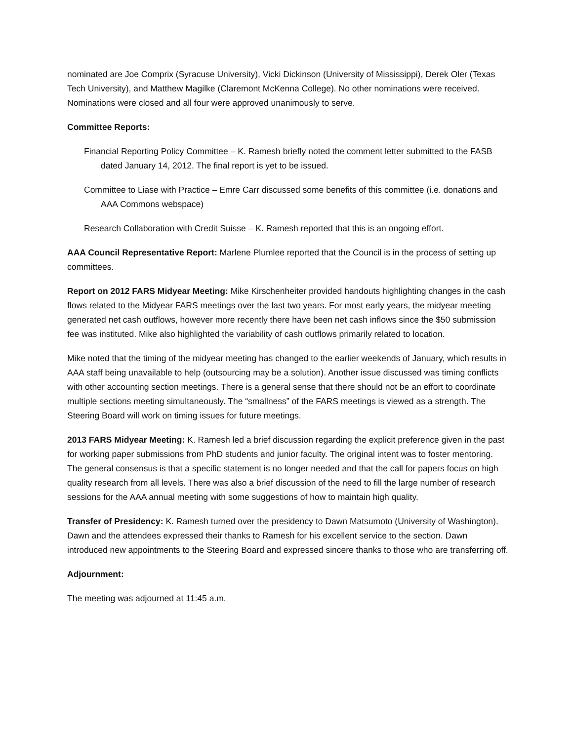nominated are Joe Comprix (Syracuse University), Vicki Dickinson (University of Mississippi), Derek Oler (Texas Tech University), and Matthew Magilke (Claremont McKenna College). No other nominations were received. Nominations were closed and all four were approved unanimously to serve.
Committee Reports:
Financial Reporting Policy Committee – K. Ramesh briefly noted the comment letter submitted to the FASB dated January 14, 2012. The final report is yet to be issued.
Committee to Liase with Practice – Emre Carr discussed some benefits of this committee (i.e. donations and AAA Commons webspace)
Research Collaboration with Credit Suisse – K. Ramesh reported that this is an ongoing effort.
AAA Council Representative Report: Marlene Plumlee reported that the Council is in the process of setting up committees.
Report on 2012 FARS Midyear Meeting: Mike Kirschenheiter provided handouts highlighting changes in the cash flows related to the Midyear FARS meetings over the last two years. For most early years, the midyear meeting generated net cash outflows, however more recently there have been net cash inflows since the $50 submission fee was instituted. Mike also highlighted the variability of cash outflows primarily related to location.
Mike noted that the timing of the midyear meeting has changed to the earlier weekends of January, which results in AAA staff being unavailable to help (outsourcing may be a solution). Another issue discussed was timing conflicts with other accounting section meetings. There is a general sense that there should not be an effort to coordinate multiple sections meeting simultaneously. The “smallness” of the FARS meetings is viewed as a strength. The Steering Board will work on timing issues for future meetings.
2013 FARS Midyear Meeting: K. Ramesh led a brief discussion regarding the explicit preference given in the past for working paper submissions from PhD students and junior faculty. The original intent was to foster mentoring. The general consensus is that a specific statement is no longer needed and that the call for papers focus on high quality research from all levels. There was also a brief discussion of the need to fill the large number of research sessions for the AAA annual meeting with some suggestions of how to maintain high quality.
Transfer of Presidency: K. Ramesh turned over the presidency to Dawn Matsumoto (University of Washington). Dawn and the attendees expressed their thanks to Ramesh for his excellent service to the section. Dawn introduced new appointments to the Steering Board and expressed sincere thanks to those who are transferring off.
Adjournment:
The meeting was adjourned at 11:45 a.m.